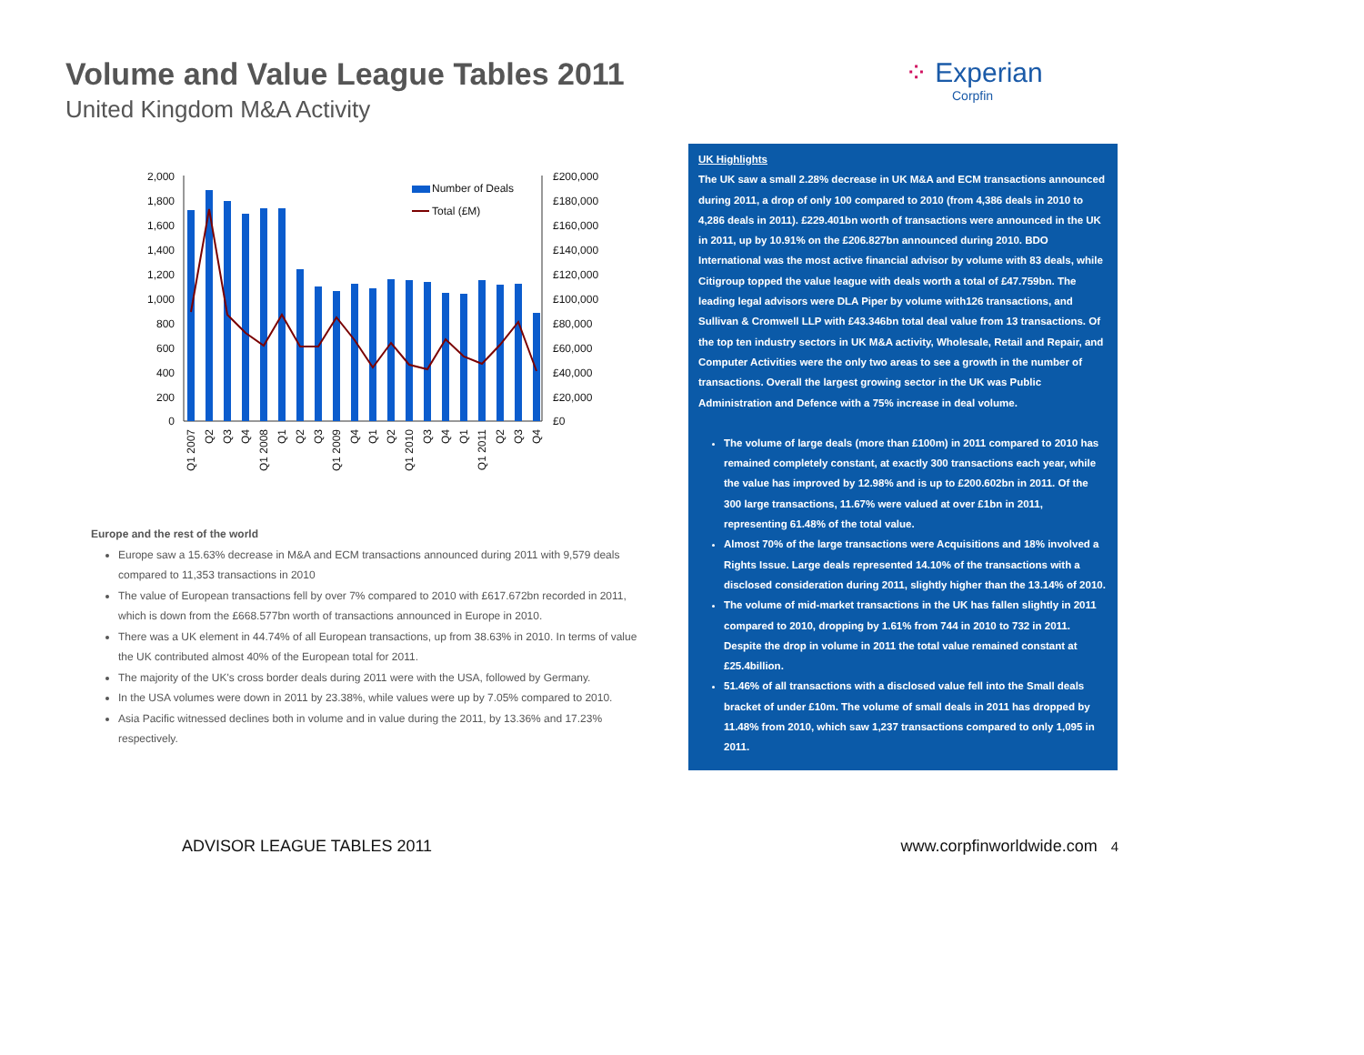Volume and Value League Tables 2011
United Kingdom M&A Activity
⁘ Experian
Corpfin
2,000
1,800
1,600
1,400
1,200
1,000
800
600
400
200
0
£200,000
£180,000
£160,000
£140,000
£120,000
£100,000
£80,000
£60,000
£40,000
£20,000
£0
Number of Deals
Total (£M)
Q1 2007
Q2
Q3
Q4
Q1 2008
Q1
Q2
Q3
Q1 2009
Q4
Q1
Q2
Q1 2010
Q3
Q4
Q1
Q1 2011
Q2
Q3
Q4
Europe and the rest of the world
Europe saw a 15.63% decrease in M&A and ECM transactions announced during 2011 with 9,579 deals compared to 11,353 transactions in 2010
The value of European transactions fell by over 7% compared to 2010 with £617.672bn recorded in 2011, which is down from the £668.577bn worth of transactions announced in Europe in 2010.
There was a UK element in 44.74% of all European transactions, up from 38.63% in 2010. In terms of value the UK contributed almost 40% of the European total for 2011.
The majority of the UK's cross border deals during 2011 were with the USA, followed by Germany.
In the USA volumes were down in 2011 by 23.38%, while values were up by 7.05% compared to 2010.
Asia Pacific witnessed declines both in volume and in value during the 2011, by 13.36% and 17.23% respectively.
UK Highlights
The UK saw a small 2.28% decrease in UK M&A and ECM transactions announced during 2011, a drop of only 100 compared to 2010 (from 4,386 deals in 2010 to 4,286 deals in 2011). £229.401bn worth of transactions were announced in the UK in 2011, up by 10.91% on the £206.827bn announced during 2010. BDO International was the most active financial advisor by volume with 83 deals, while Citigroup topped the value league with deals worth a total of £47.759bn. The leading legal advisors were DLA Piper by volume with126 transactions, and Sullivan & Cromwell LLP with £43.346bn total deal value from 13 transactions. Of the top ten industry sectors in UK M&A activity, Wholesale, Retail and Repair, and Computer Activities were the only two areas to see a growth in the number of transactions. Overall the largest growing sector in the UK was Public Administration and Defence with a 75% increase in deal volume.
The volume of large deals (more than £100m) in 2011 compared to 2010 has remained completely constant, at exactly 300 transactions each year, while the value has improved by 12.98% and is up to £200.602bn in 2011. Of the 300 large transactions, 11.67% were valued at over £1bn in 2011, representing 61.48% of the total value.
Almost 70% of the large transactions were Acquisitions and 18% involved a Rights Issue. Large deals represented 14.10% of the transactions with a disclosed consideration during 2011, slightly higher than the 13.14% of 2010.
The volume of mid-market transactions in the UK has fallen slightly in 2011 compared to 2010, dropping by 1.61% from 744 in 2010 to 732 in 2011. Despite the drop in volume in 2011 the total value remained constant at £25.4billion.
51.46% of all transactions with a disclosed value fell into the Small deals bracket of under £10m. The volume of small deals in 2011 has dropped by 11.48% from 2010, which saw 1,237 transactions compared to only 1,095 in 2011.
ADVISOR LEAGUE TABLES 2011 www.corpfinworldwide.com 4